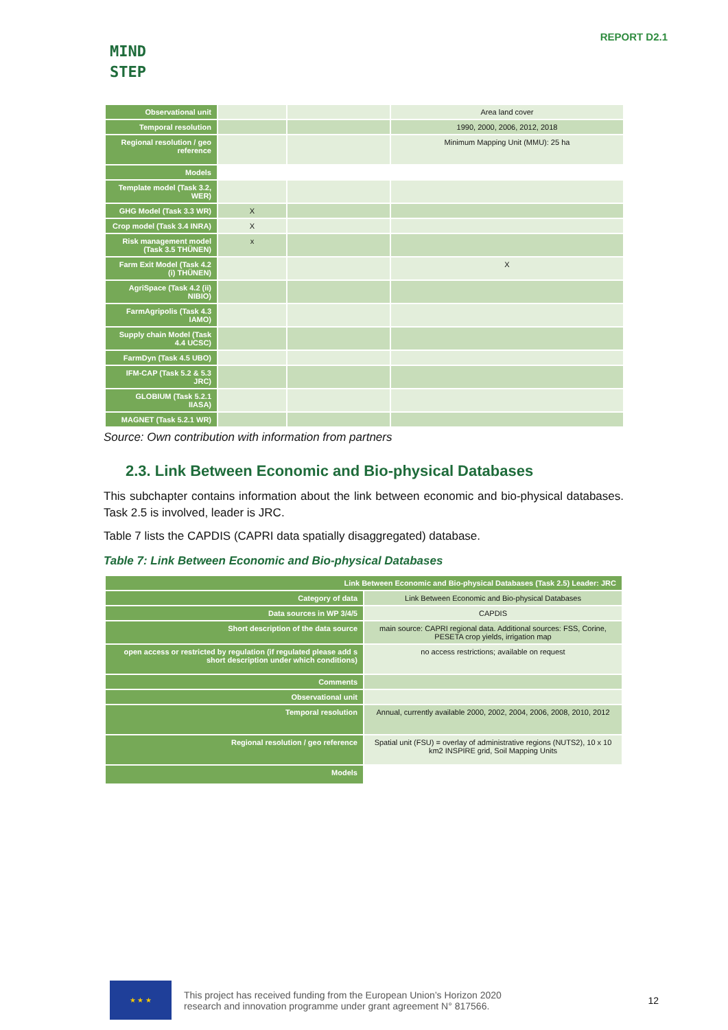MIND
STEP
REPORT D2.1
| Observational unit | | | Area land cover |
| Temporal resolution | | | 1990, 2000, 2006, 2012, 2018 |
| Regional resolution / geo reference | | | Minimum Mapping Unit (MMU): 25 ha |
| Models | | | |
| Template model (Task 3.2, WER) | | | |
| GHG Model (Task 3.3 WR) | X | | |
| Crop model (Task 3.4 INRA) | X | | |
| Risk management model (Task 3.5 THÜNEN) | x | | |
| Farm Exit Model (Task 4.2 (i) THÜNEN) | | | X |
| AgriSpace (Task 4.2 (ii) NIBIO) | | | |
| FarmAgripolis (Task 4.3 IAMO) | | | |
| Supply chain Model (Task 4.4 UCSC) | | | |
| FarmDyn (Task 4.5 UBO) | | | |
| IFM-CAP (Task 5.2 & 5.3 JRC) | | | |
| GLOBIUM (Task 5.2.1 IIASA) | | | |
| MAGNET (Task 5.2.1 WR) | | | |
Source: Own contribution with information from partners
2.3. Link Between Economic and Bio-physical Databases
This subchapter contains information about the link between economic and bio-physical databases. Task 2.5 is involved, leader is JRC.
Table 7 lists the CAPDIS (CAPRI data spatially disaggregated) database.
Table 7: Link Between Economic and Bio-physical Databases
| Link Between Economic and Bio-physical Databases (Task 2.5) Leader: JRC | |
| Category of data | Link Between Economic and Bio-physical Databases |
| Data sources in WP 3/4/5 | CAPDIS |
| Short description of the data source | main source: CAPRI regional data. Additional sources: FSS, Corine, PESETA crop yields, irrigation map |
| open access or restricted by regulation (if regulated please add s short description under which conditions) | no access restrictions; available on request |
| Comments | |
| Observational unit | |
| Temporal resolution | Annual, currently available 2000, 2002, 2004, 2006, 2008, 2010, 2012 |
| Regional resolution / geo reference | Spatial unit (FSU) = overlay of administrative regions (NUTS2), 10 x 10 km2 INSPIRE grid, Soil Mapping Units |
| Models | |
★ ★ ★
This project has received funding from the European Union’s Horizon 2020
research and innovation programme under grant agreement N° 817566.
12